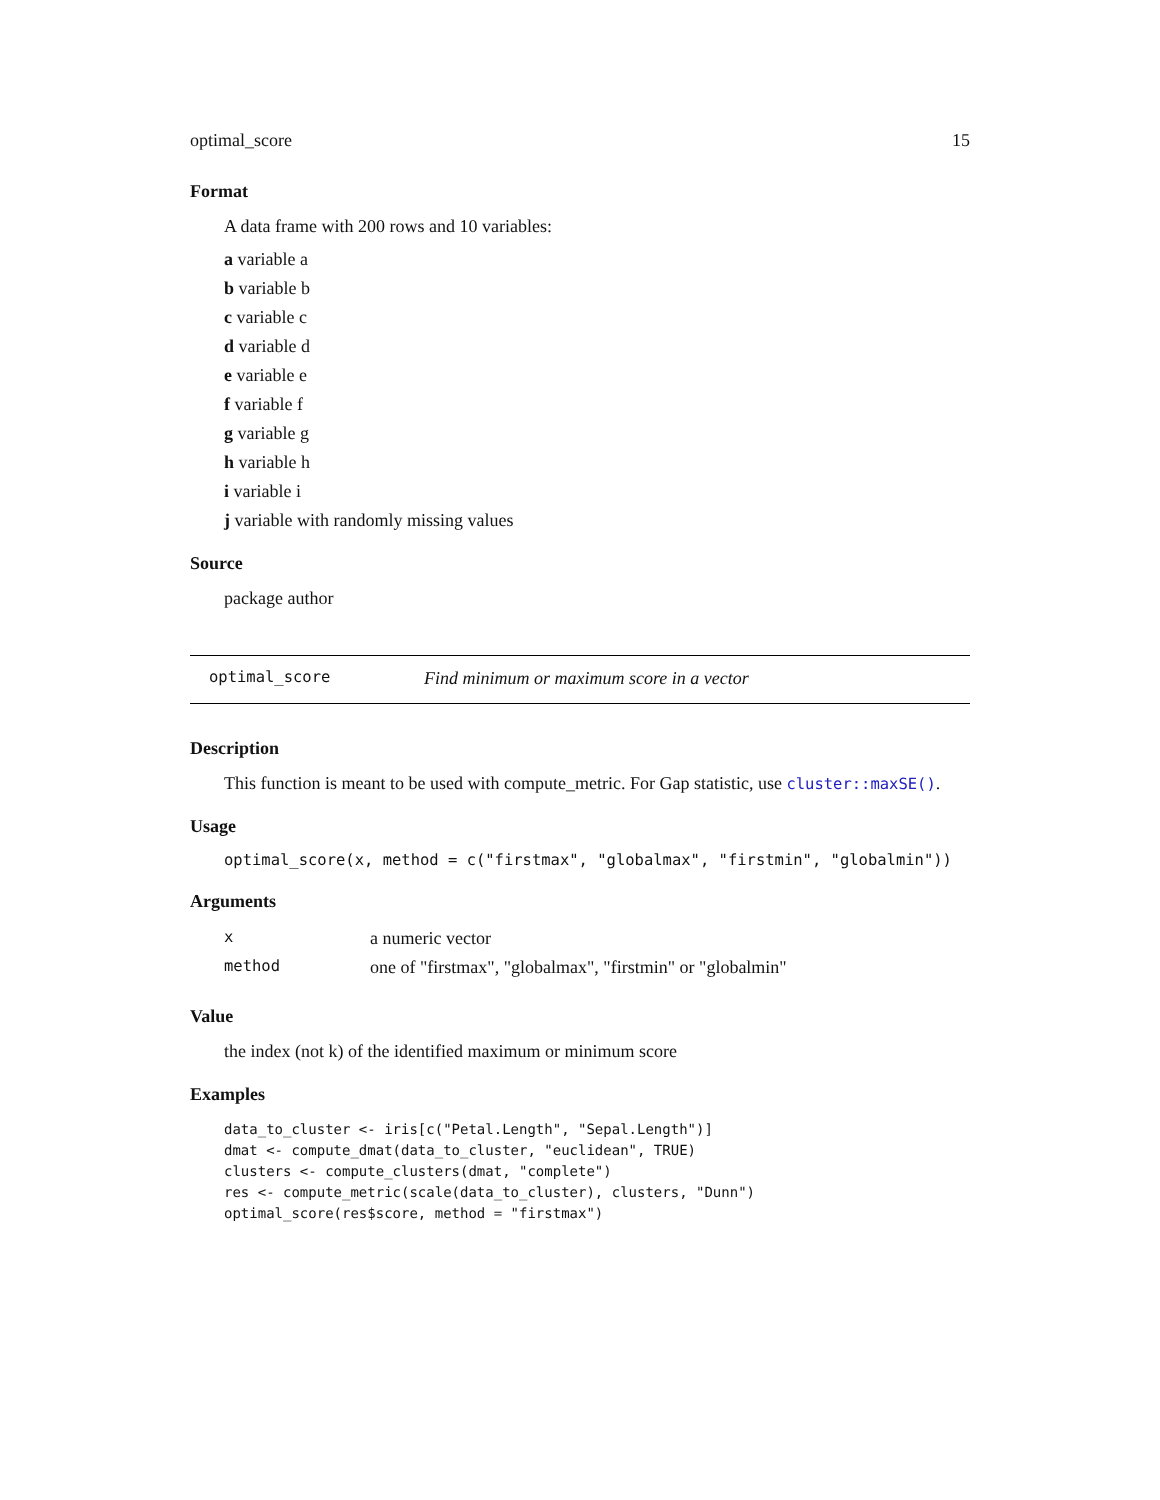optimal_score 15
Format
A data frame with 200 rows and 10 variables:
a variable a
b variable b
c variable c
d variable d
e variable e
f variable f
g variable g
h variable h
i variable i
j variable with randomly missing values
Source
package author
optimal_score Find minimum or maximum score in a vector
Description
This function is meant to be used with compute_metric. For Gap statistic, use cluster::maxSE().
Usage
optimal_score(x, method = c("firstmax", "globalmax", "firstmin", "globalmin"))
Arguments
| x | a numeric vector |
| method | one of "firstmax", "globalmax", "firstmin" or "globalmin" |
Value
the index (not k) of the identified maximum or minimum score
Examples
data_to_cluster <- iris[c("Petal.Length", "Sepal.Length")]
dmat <- compute_dmat(data_to_cluster, "euclidean", TRUE)
clusters <- compute_clusters(dmat, "complete")
res <- compute_metric(scale(data_to_cluster), clusters, "Dunn")
optimal_score(res$score, method = "firstmax")